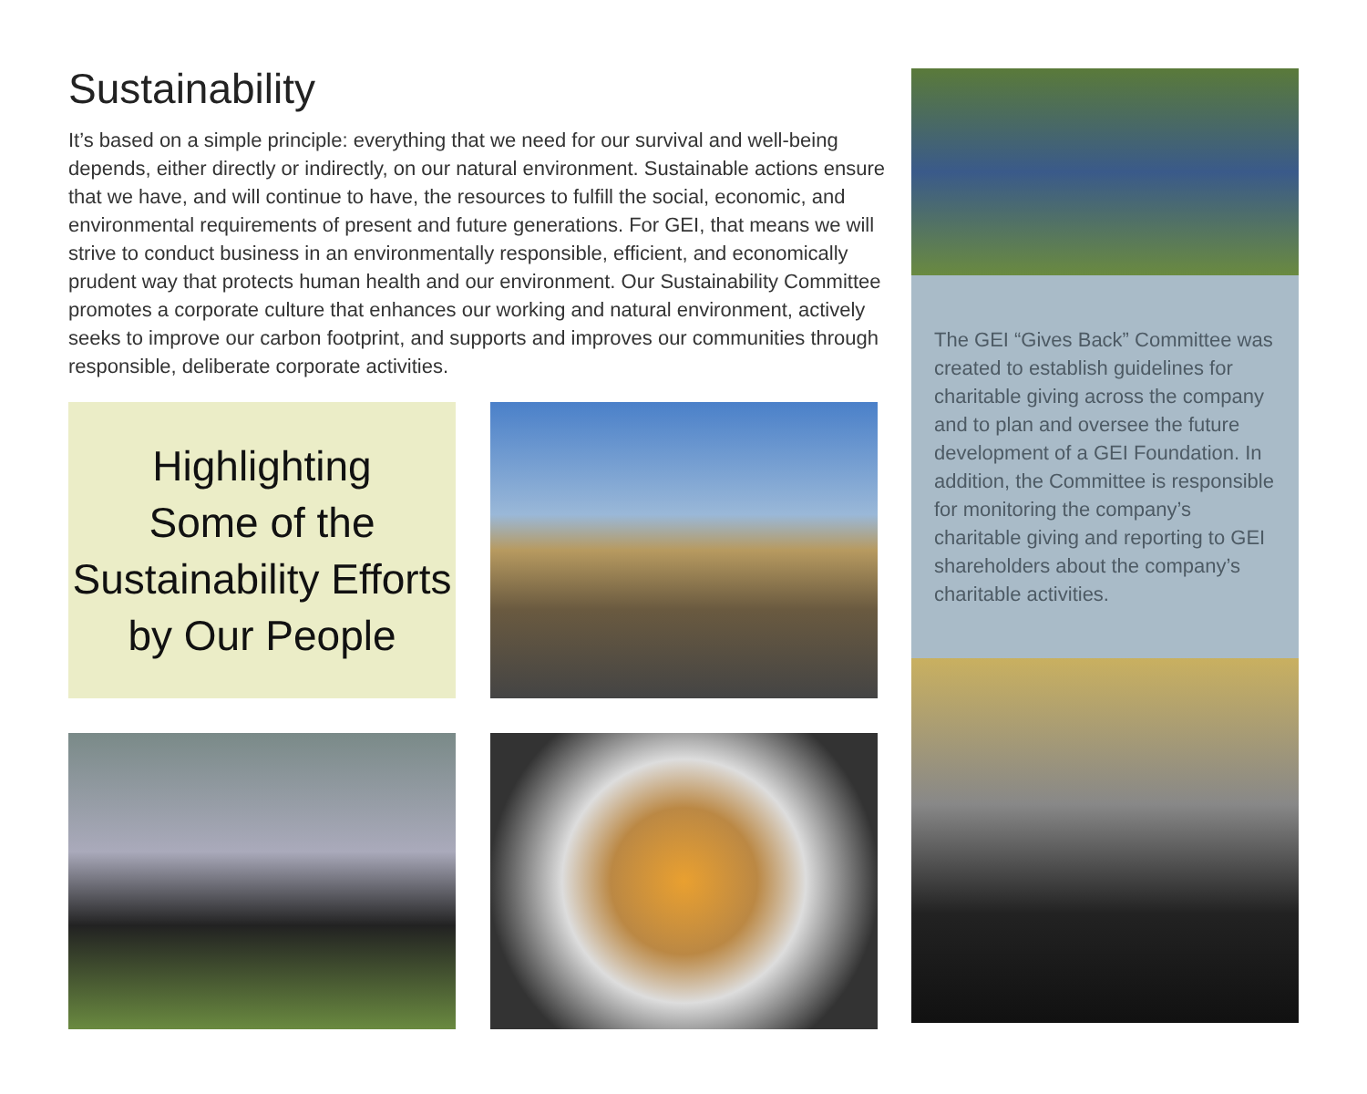Sustainability
It’s based on a simple principle: everything that we need for our survival and well-being depends, either directly or indirectly, on our natural environment. Sustainable actions ensure that we have, and will continue to have, the resources to fulfill the social, economic, and environmental requirements of present and future generations. For GEI, that means we will strive to conduct business in an environmentally responsible, efficient, and economically prudent way that protects human health and our environment. Our Sustainability Committee promotes a corporate culture that enhances our working and natural environment, actively seeks to improve our carbon footprint, and supports and improves our communities through responsible, deliberate corporate activities.
Highlighting
Some of the
Sustainability Efforts
by Our People
The GEI “Gives Back” Committee was created to establish guidelines for charitable giving across the company and to plan and oversee the future development of a GEI Foundation. In addition, the Committee is responsible for monitoring the company’s charitable giving and reporting to GEI shareholders about the company’s charitable activities.